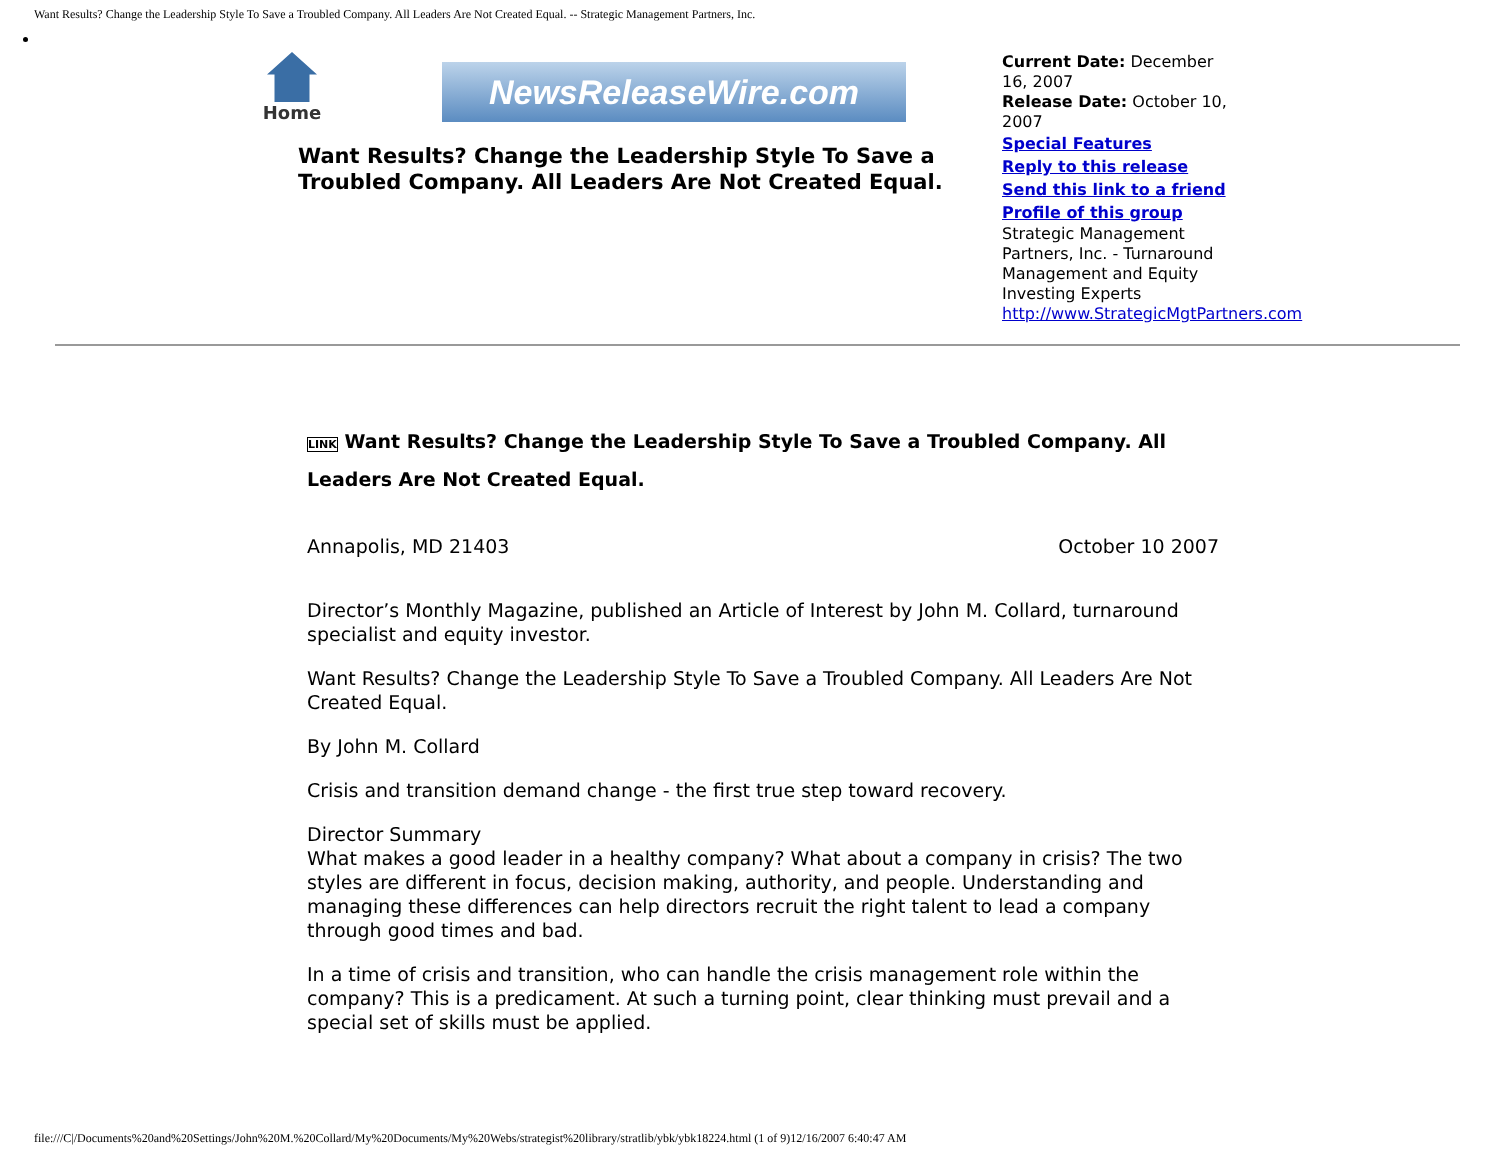Want Results? Change the Leadership Style To Save a Troubled Company. All Leaders Are Not Created Equal. -- Strategic Management Partners, Inc.
Home
NewsReleaseWire.com
Want Results? Change the Leadership Style To Save a Troubled Company. All Leaders Are Not Created Equal.
Current Date: December 16, 2007
Release Date: October 10, 2007
Special Features
Reply to this release
Send this link to a friend
Profile of this group
Strategic Management Partners, Inc. - Turnaround Management and Equity Investing Experts
http://www.StrategicMgtPartners.com
LINK Want Results? Change the Leadership Style To Save a Troubled Company. All Leaders Are Not Created Equal.
Annapolis, MD 21403 October 10 2007
Director’s Monthly Magazine, published an Article of Interest by John M. Collard, turnaround specialist and equity investor.
Want Results? Change the Leadership Style To Save a Troubled Company. All Leaders Are Not Created Equal.
By John M. Collard
Crisis and transition demand change - the first true step toward recovery.
Director Summary
What makes a good leader in a healthy company? What about a company in crisis? The two styles are different in focus, decision making, authority, and people. Understanding and managing these differences can help directors recruit the right talent to lead a company through good times and bad.
In a time of crisis and transition, who can handle the crisis management role within the company? This is a predicament. At such a turning point, clear thinking must prevail and a special set of skills must be applied.
file:///C|/Documents%20and%20Settings/John%20M.%20Collard/My%20Documents/My%20Webs/strategist%20library/stratlib/ybk/ybk18224.html (1 of 9)12/16/2007 6:40:47 AM